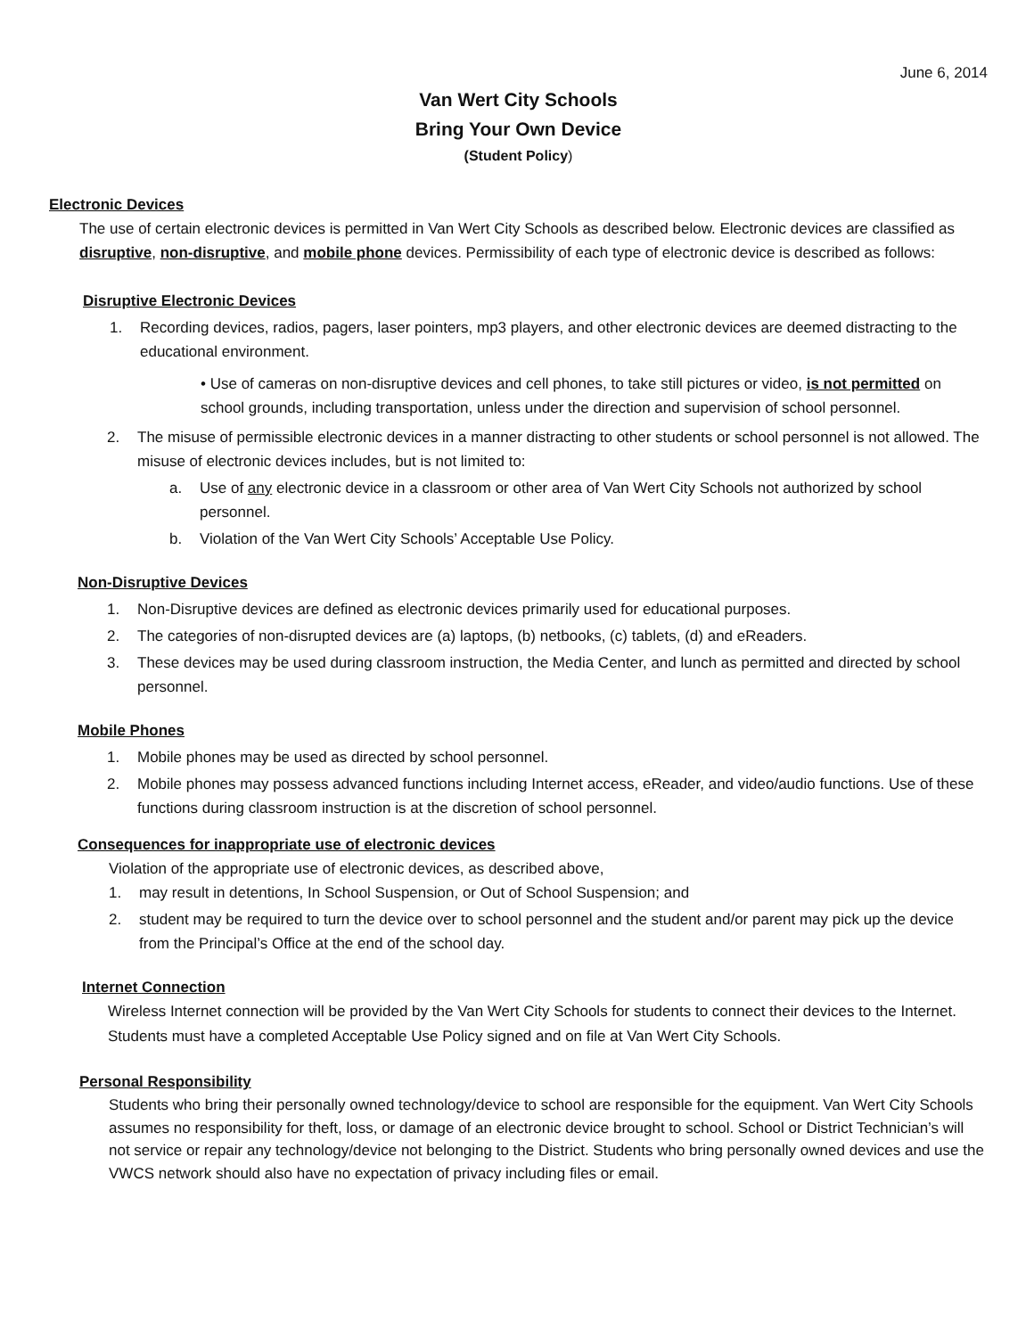June 6, 2014
Van Wert City Schools
Bring Your Own Device
(Student Policy)
Electronic Devices
The use of certain electronic devices is permitted in Van Wert City Schools as described below. Electronic devices are classified as disruptive, non-disruptive, and mobile phone devices. Permissibility of each type of electronic device is described as follows:
Disruptive Electronic Devices
1. Recording devices, radios, pagers, laser pointers, mp3 players, and other electronic devices are deemed distracting to the educational environment.
• Use of cameras on non-disruptive devices and cell phones, to take still pictures or video, is not permitted on school grounds, including transportation, unless under the direction and supervision of school personnel.
2. The misuse of permissible electronic devices in a manner distracting to other students or school personnel is not allowed. The misuse of electronic devices includes, but is not limited to:
a. Use of any electronic device in a classroom or other area of Van Wert City Schools not authorized by school personnel.
b. Violation of the Van Wert City Schools’ Acceptable Use Policy.
Non-Disruptive Devices
1. Non-Disruptive devices are defined as electronic devices primarily used for educational purposes.
2. The categories of non-disrupted devices are (a) laptops, (b) netbooks, (c) tablets, (d) and eReaders.
3. These devices may be used during classroom instruction, the Media Center, and lunch as permitted and directed by school personnel.
Mobile Phones
1. Mobile phones may be used as directed by school personnel.
2. Mobile phones may possess advanced functions including Internet access, eReader, and video/audio functions. Use of these functions during classroom instruction is at the discretion of school personnel.
Consequences for inappropriate use of electronic devices
Violation of the appropriate use of electronic devices, as described above,
1. may result in detentions, In School Suspension, or Out of School Suspension; and
2. student may be required to turn the device over to school personnel and the student and/or parent may pick up the device from the Principal’s Office at the end of the school day.
Internet Connection
Wireless Internet connection will be provided by the Van Wert City Schools for students to connect their devices to the Internet. Students must have a completed Acceptable Use Policy signed and on file at Van Wert City Schools.
Personal Responsibility
Students who bring their personally owned technology/device to school are responsible for the equipment. Van Wert City Schools assumes no responsibility for theft, loss, or damage of an electronic device brought to school. School or District Technician’s will not service or repair any technology/device not belonging to the District. Students who bring personally owned devices and use the VWCS network should also have no expectation of privacy including files or email.